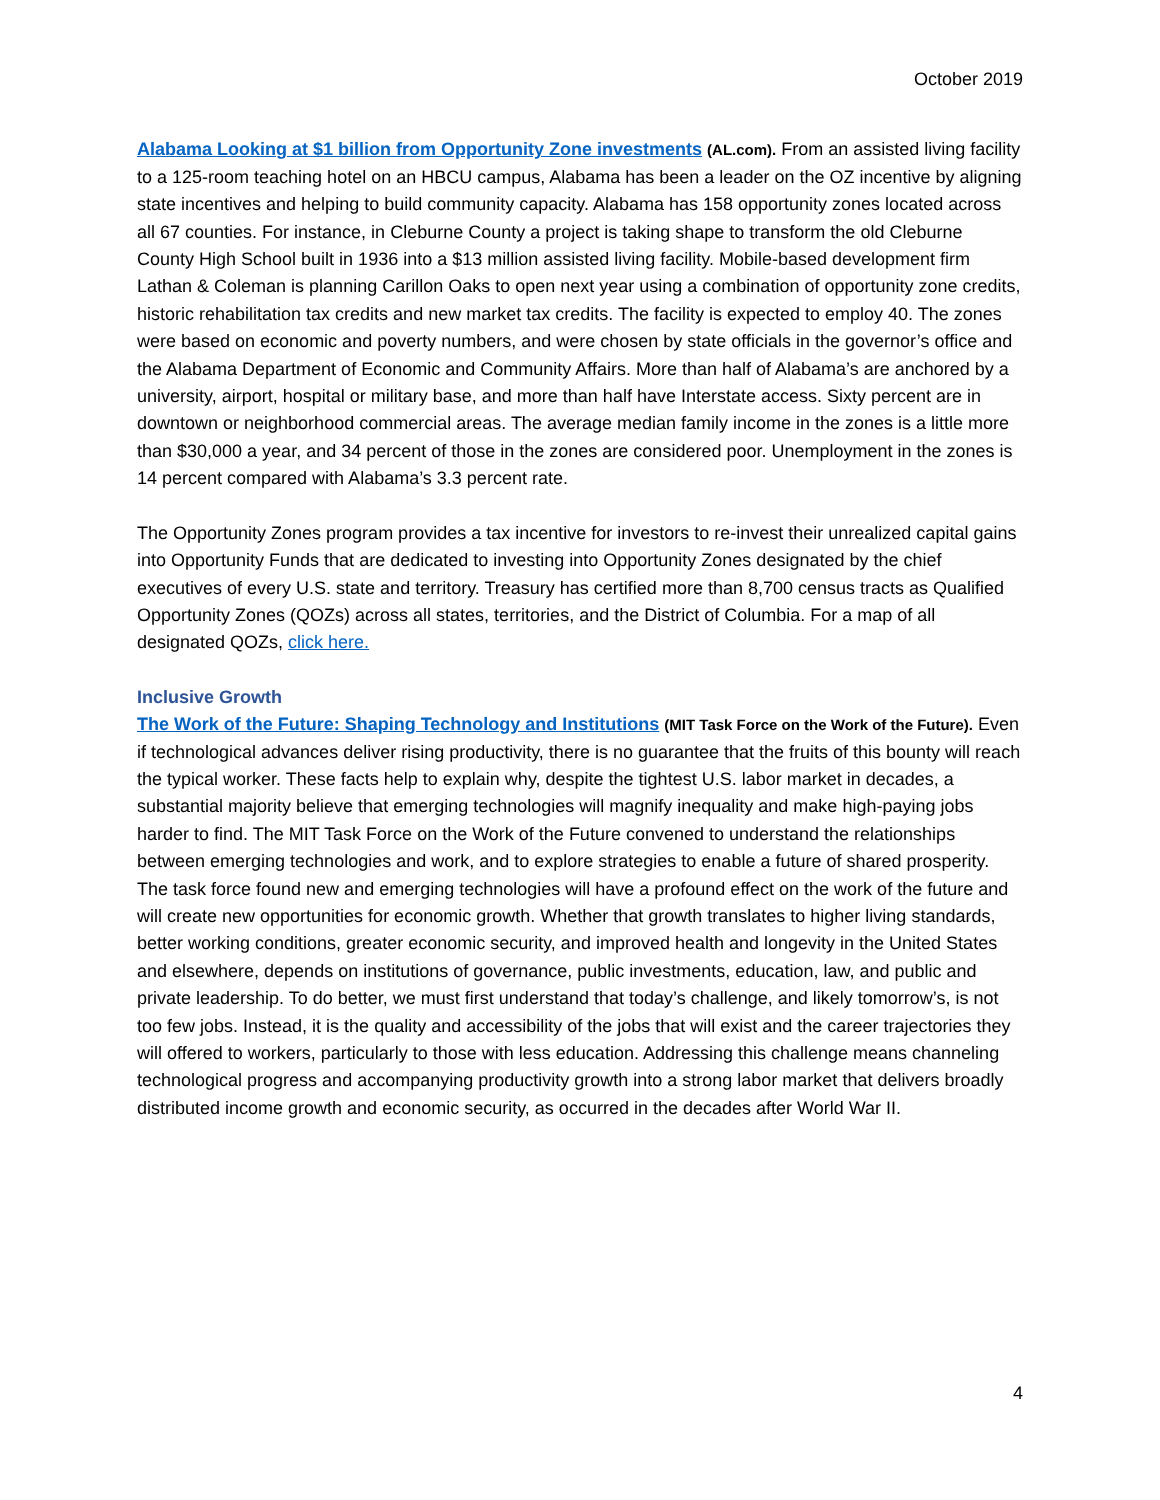October 2019
Alabama Looking at $1 billion from Opportunity Zone investments (AL.com). From an assisted living facility to a 125-room teaching hotel on an HBCU campus, Alabama has been a leader on the OZ incentive by aligning state incentives and helping to build community capacity. Alabama has 158 opportunity zones located across all 67 counties. For instance, in Cleburne County a project is taking shape to transform the old Cleburne County High School built in 1936 into a $13 million assisted living facility. Mobile-based development firm Lathan & Coleman is planning Carillon Oaks to open next year using a combination of opportunity zone credits, historic rehabilitation tax credits and new market tax credits. The facility is expected to employ 40. The zones were based on economic and poverty numbers, and were chosen by state officials in the governor’s office and the Alabama Department of Economic and Community Affairs. More than half of Alabama’s are anchored by a university, airport, hospital or military base, and more than half have Interstate access. Sixty percent are in downtown or neighborhood commercial areas. The average median family income in the zones is a little more than $30,000 a year, and 34 percent of those in the zones are considered poor. Unemployment in the zones is 14 percent compared with Alabama’s 3.3 percent rate.
The Opportunity Zones program provides a tax incentive for investors to re-invest their unrealized capital gains into Opportunity Funds that are dedicated to investing into Opportunity Zones designated by the chief executives of every U.S. state and territory. Treasury has certified more than 8,700 census tracts as Qualified Opportunity Zones (QOZs) across all states, territories, and the District of Columbia. For a map of all designated QOZs, click here.
Inclusive Growth
The Work of the Future: Shaping Technology and Institutions (MIT Task Force on the Work of the Future). Even if technological advances deliver rising productivity, there is no guarantee that the fruits of this bounty will reach the typical worker. These facts help to explain why, despite the tightest U.S. labor market in decades, a substantial majority believe that emerging technologies will magnify inequality and make high-paying jobs harder to find. The MIT Task Force on the Work of the Future convened to understand the relationships between emerging technologies and work, and to explore strategies to enable a future of shared prosperity. The task force found new and emerging technologies will have a profound effect on the work of the future and will create new opportunities for economic growth. Whether that growth translates to higher living standards, better working conditions, greater economic security, and improved health and longevity in the United States and elsewhere, depends on institutions of governance, public investments, education, law, and public and private leadership. To do better, we must first understand that today’s challenge, and likely tomorrow’s, is not too few jobs. Instead, it is the quality and accessibility of the jobs that will exist and the career trajectories they will offered to workers, particularly to those with less education. Addressing this challenge means channeling technological progress and accompanying productivity growth into a strong labor market that delivers broadly distributed income growth and economic security, as occurred in the decades after World War II.
4